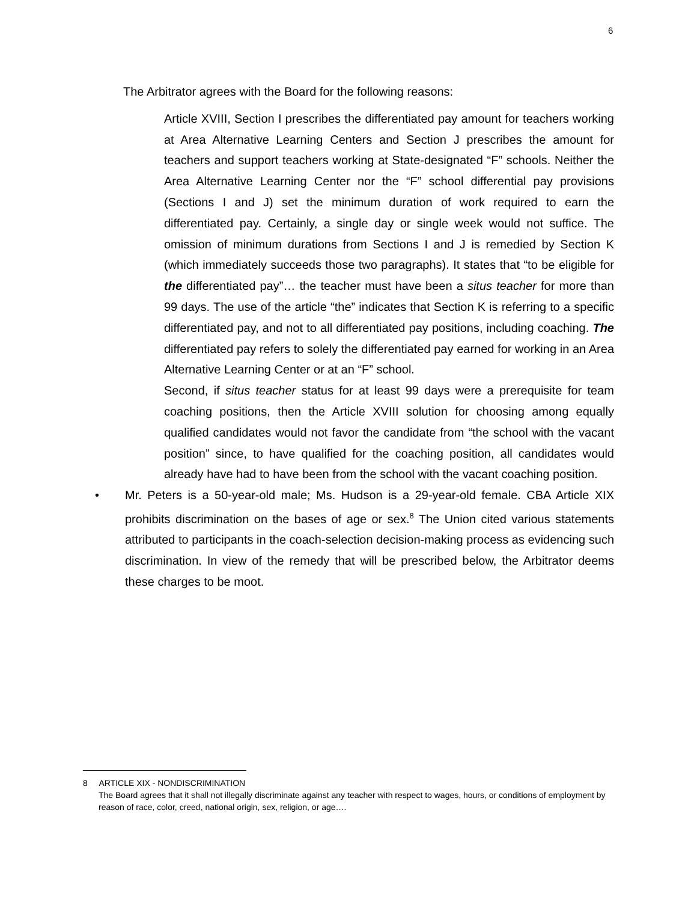6
The Arbitrator agrees with the Board for the following reasons:
Article XVIII, Section I prescribes the differentiated pay amount for teachers working at Area Alternative Learning Centers and Section J prescribes the amount for teachers and support teachers working at State-designated “F” schools. Neither the Area Alternative Learning Center nor the “F” school differential pay provisions (Sections I and J) set the minimum duration of work required to earn the differentiated pay. Certainly, a single day or single week would not suffice. The omission of minimum durations from Sections I and J is remedied by Section K (which immediately succeeds those two paragraphs). It states that “to be eligible for the differentiated pay”… the teacher must have been a situs teacher for more than 99 days. The use of the article “the” indicates that Section K is referring to a specific differentiated pay, and not to all differentiated pay positions, including coaching. The differentiated pay refers to solely the differentiated pay earned for working in an Area Alternative Learning Center or at an “F” school.
Second, if situs teacher status for at least 99 days were a prerequisite for team coaching positions, then the Article XVIII solution for choosing among equally qualified candidates would not favor the candidate from “the school with the vacant position” since, to have qualified for the coaching position, all candidates would already have had to have been from the school with the vacant coaching position.
• Mr. Peters is a 50-year-old male; Ms. Hudson is a 29-year-old female. CBA Article XIX prohibits discrimination on the bases of age or sex.<sup>8</sup> The Union cited various statements attributed to participants in the coach-selection decision-making process as evidencing such discrimination. In view of the remedy that will be prescribed below, the Arbitrator deems these charges to be moot.
8 ARTICLE XIX - NONDISCRIMINATION
The Board agrees that it shall not illegally discriminate against any teacher with respect to wages, hours, or conditions of employment by reason of race, color, creed, national origin, sex, religion, or age….